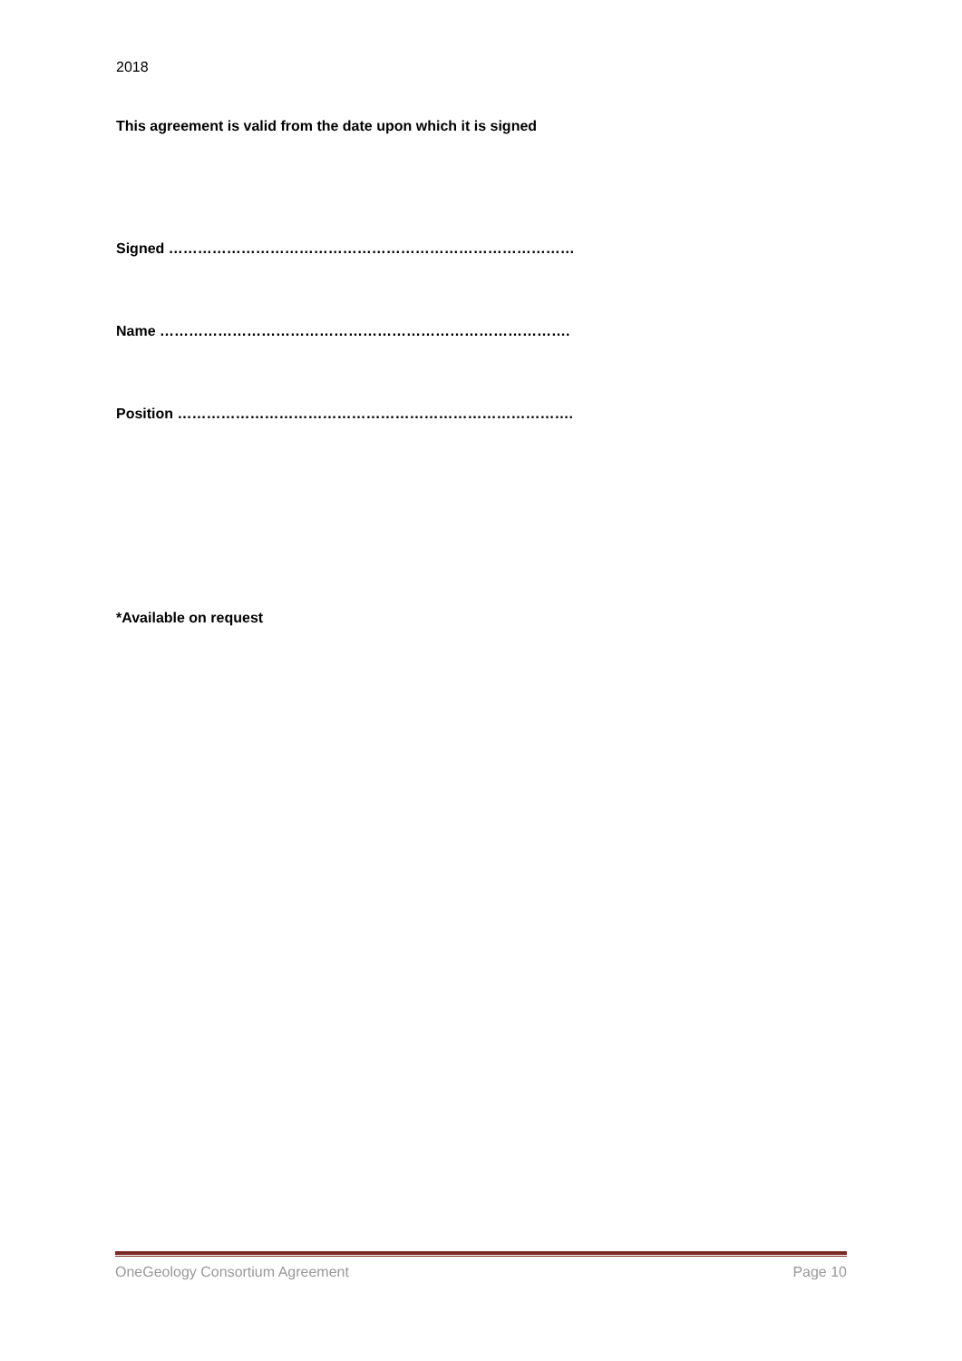2018
This agreement is valid from the date upon which it is signed
Signed …………………………………………………………………………
Name ………………………………………………………………………….
Position ……………………………………………………………………….
*Available on request
OneGeology Consortium Agreement Page 10